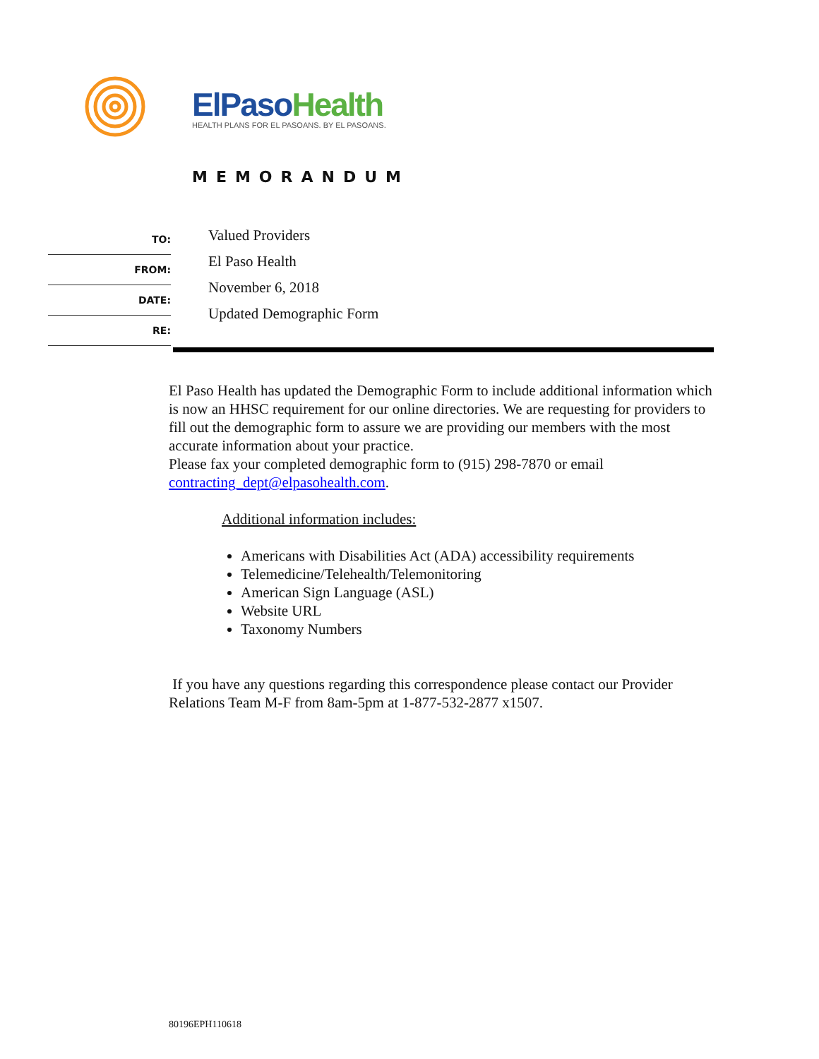ElPaso Health
HEALTH PLANS FOR EL PASOANS. BY EL PASOANS.
MEMORANDUM
TO:
FROM:
DATE:
RE:
Valued Providers
El Paso Health
November 6, 2018
Updated Demographic Form
El Paso Health has updated the Demographic Form to include additional information which is now an HHSC requirement for our online directories. We are requesting for providers to fill out the demographic form to assure we are providing our members with the most accurate information about your practice.
Please fax your completed demographic form to (915) 298-7870 or email contracting_dept@elpasohealth.com.
Additional information includes:
Americans with Disabilities Act (ADA) accessibility requirements
Telemedicine/Telehealth/Telemonitoring
American Sign Language (ASL)
Website URL
Taxonomy Numbers
If you have any questions regarding this correspondence please contact our Provider Relations Team M-F from 8am-5pm at 1-877-532-2877 x1507.
80196EPH110618